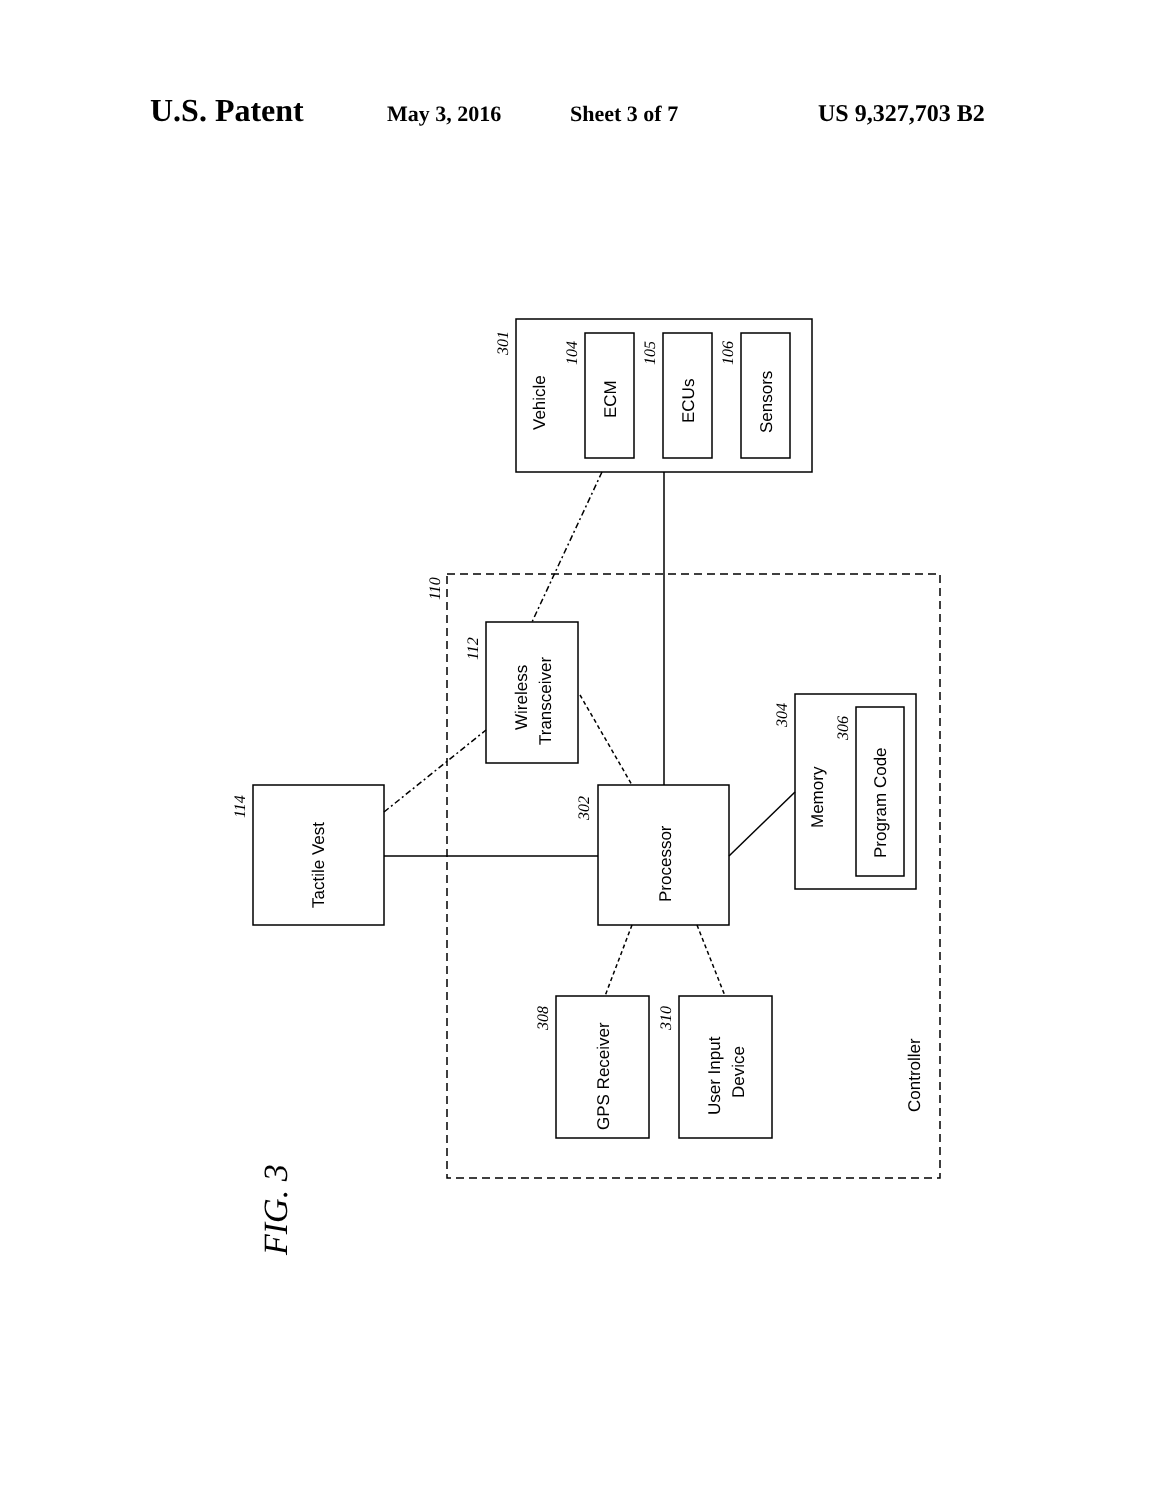U.S. Patent May 3, 2016 Sheet 3 of 7 US 9,327,703 B2
Vehicle
ECM
ECUs
Sensors
Wireless
Transceiver
Processor
Memory
Program Code
GPS Receiver
User Input
Device
Tactile Vest
Controller
301
104
105
106
110
112
302
304
306
308
310
114
FIG. 3